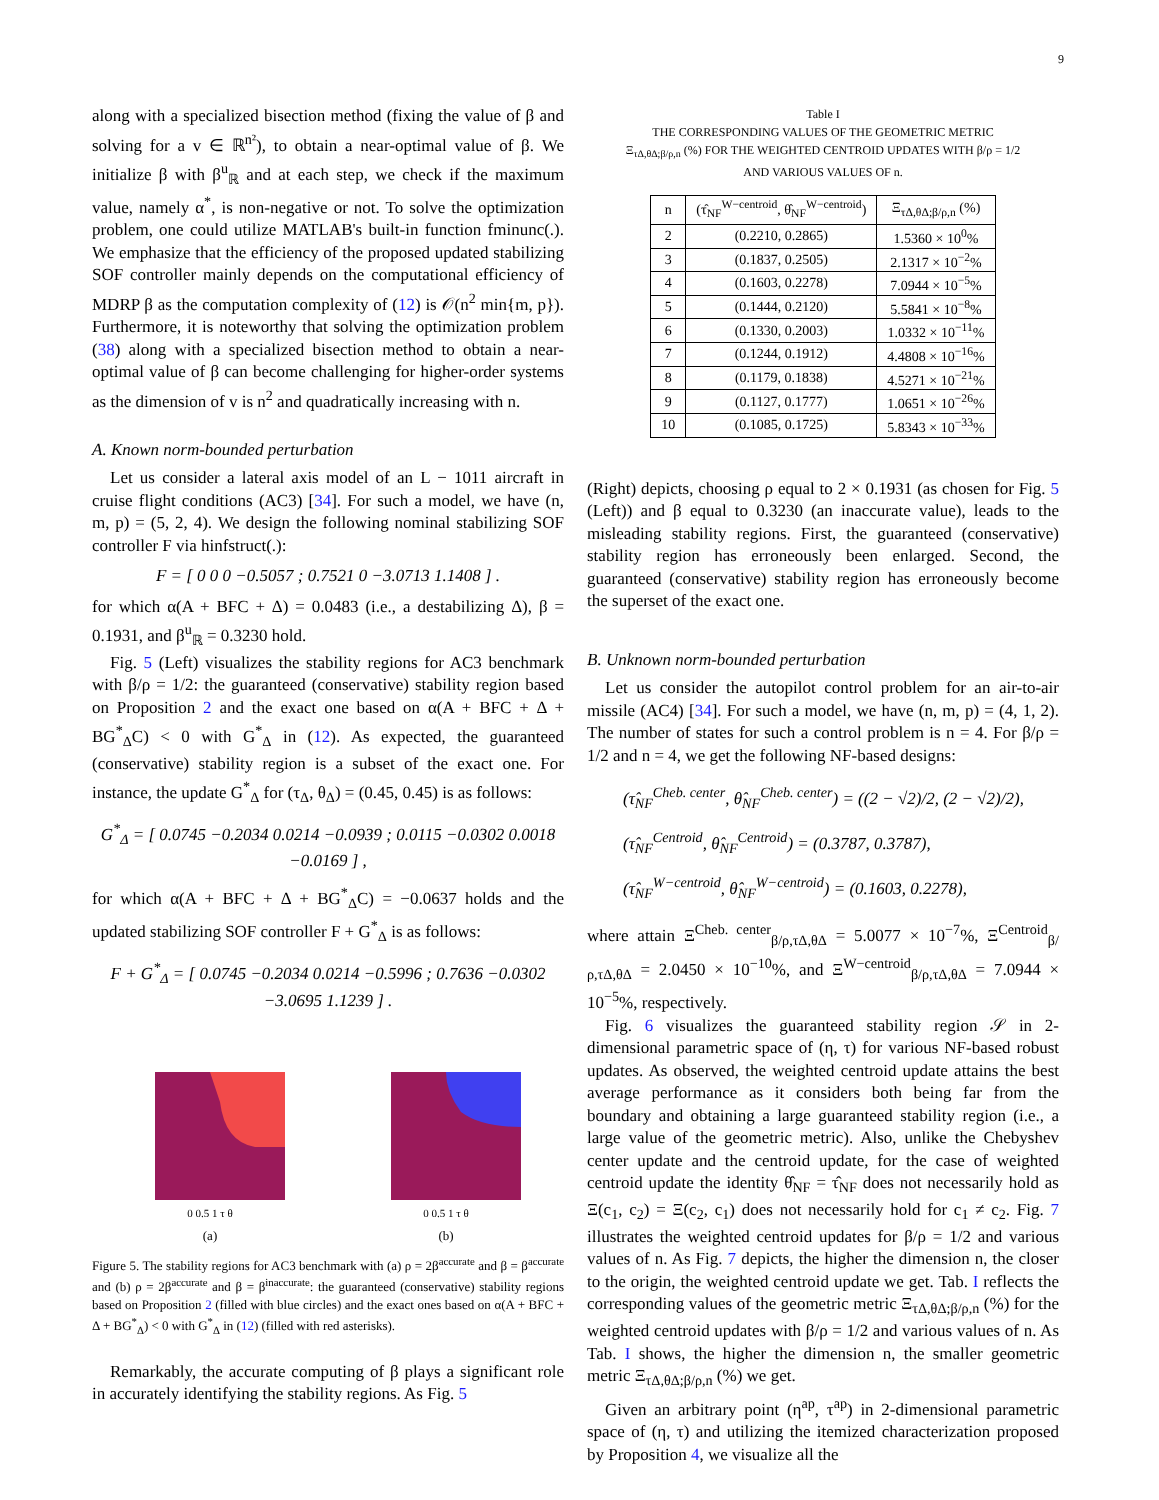9
along with a specialized bisection method (fixing the value of β and solving for a v ∈ ℝ<sup>n²</sup>), to obtain a near-optimal value of β. We initialize β with β<sup>u</sup><sub>ℝ</sub> and at each step, we check if the maximum value, namely α<sup>*</sup>, is non-negative or not. To solve the optimization problem, one could utilize MATLAB's built-in function fminunc(.). We emphasize that the efficiency of the proposed updated stabilizing SOF controller mainly depends on the computational efficiency of MDRP β as the computation complexity of (12) is 𝒪(n<sup>2</sup> min{m, p}). Furthermore, it is noteworthy that solving the optimization problem (38) along with a specialized bisection method to obtain a near-optimal value of β can become challenging for higher-order systems as the dimension of v is n<sup>2</sup> and quadratically increasing with n.
A. Known norm-bounded perturbation
Let us consider a lateral axis model of an L − 1011 aircraft in cruise flight conditions (AC3) [34]. For such a model, we have (n, m, p) = (5, 2, 4). We design the following nominal stabilizing SOF controller F via hinfstruct(.):
F = [ 0 0 0 −0.5057 ; 0.7521 0 −3.0713 1.1408 ] .
for which α(A + BFC + Δ) = 0.0483 (i.e., a destabilizing Δ), β = 0.1931, and β<sup>u</sup><sub>ℝ</sub> = 0.3230 hold.
Fig. 5 (Left) visualizes the stability regions for AC3 benchmark with β/ρ = 1/2: the guaranteed (conservative) stability region based on Proposition 2 and the exact one based on α(A + BFC + Δ + BG<sup>*</sup><sub>Δ</sub>C) < 0 with G<sup>*</sup><sub>Δ</sub> in (12). As expected, the guaranteed (conservative) stability region is a subset of the exact one. For instance, the update G<sup>*</sup><sub>Δ</sub> for (τ<sub>Δ</sub>, θ<sub>Δ</sub>) = (0.45, 0.45) is as follows:
G<sup>*</sup><sub>Δ</sub> = [ 0.0745 −0.2034 0.0214 −0.0939 ; 0.0115 −0.0302 0.0018 −0.0169 ] ,
for which α(A + BFC + Δ + BG<sup>*</sup><sub>Δ</sub>C) = −0.0637 holds and the updated stabilizing SOF controller F + G<sup>*</sup><sub>Δ</sub> is as follows:
F + G<sup>*</sup><sub>Δ</sub> = [ 0.0745 −0.2034 0.0214 −0.5996 ; 0.7636 −0.0302 −3.0695 1.1239 ] .
0 0.5 1 τ θ
(a)
0 0.5 1 τ θ
(b)
Figure 5. The stability regions for AC3 benchmark with (a) ρ = 2β<sup>accurate</sup> and β = β<sup>accurate</sup> and (b) ρ = 2β<sup>accurate</sup> and β = β<sup>inaccurate</sup>: the guaranteed (conservative) stability regions based on Proposition 2 (filled with blue circles) and the exact ones based on α(A + BFC + Δ + BG<sup>*</sup><sub>Δ</sub>) < 0 with G<sup>*</sup><sub>Δ</sub> in (12) (filled with red asterisks).
Remarkably, the accurate computing of β plays a significant role in accurately identifying the stability regions. As Fig. 5
Table I
THE CORRESPONDING VALUES OF THE GEOMETRIC METRIC
Ξ<sub>τΔ,θΔ;β/ρ,n</sub> (%) FOR THE WEIGHTED CENTROID UPDATES WITH β/ρ = 1/2
AND VARIOUS VALUES OF n.
| n | (τ̂<sub>NF</sub><sup>W−centroid</sup>, θ̂<sub>NF</sub><sup>W−centroid</sup>) | Ξ<sub>τΔ,θΔ;β/ρ,n</sub> (%) |
| --- | --- | --- |
| 2 | (0.2210, 0.2865) | 1.5360 × 10<sup>0</sup>% |
| 3 | (0.1837, 0.2505) | 2.1317 × 10<sup>−2</sup>% |
| 4 | (0.1603, 0.2278) | 7.0944 × 10<sup>−5</sup>% |
| 5 | (0.1444, 0.2120) | 5.5841 × 10<sup>−8</sup>% |
| 6 | (0.1330, 0.2003) | 1.0332 × 10<sup>−11</sup>% |
| 7 | (0.1244, 0.1912) | 4.4808 × 10<sup>−16</sup>% |
| 8 | (0.1179, 0.1838) | 4.5271 × 10<sup>−21</sup>% |
| 9 | (0.1127, 0.1777) | 1.0651 × 10<sup>−26</sup>% |
| 10 | (0.1085, 0.1725) | 5.8343 × 10<sup>−33</sup>% |
(Right) depicts, choosing ρ equal to 2 × 0.1931 (as chosen for Fig. 5 (Left)) and β equal to 0.3230 (an inaccurate value), leads to the misleading stability regions. First, the guaranteed (conservative) stability region has erroneously been enlarged. Second, the guaranteed (conservative) stability region has erroneously become the superset of the exact one.
B. Unknown norm-bounded perturbation
Let us consider the autopilot control problem for an air-to-air missile (AC4) [34]. For such a model, we have (n, m, p) = (4, 1, 2). The number of states for such a control problem is n = 4. For β/ρ = 1/2 and n = 4, we get the following NF-based designs:
(τ̂<sub>NF</sub><sup>Cheb. center</sup>, θ̂<sub>NF</sub><sup>Cheb. center</sup>) = ((2 − √2)/2, (2 − √2)/2),
(τ̂<sub>NF</sub><sup>Centroid</sup>, θ̂<sub>NF</sub><sup>Centroid</sup>) = (0.3787, 0.3787),
(τ̂<sub>NF</sub><sup>W−centroid</sup>, θ̂<sub>NF</sub><sup>W−centroid</sup>) = (0.1603, 0.2278),
where attain Ξ<sup>Cheb. center</sup><sub>β/ρ,τΔ,θΔ</sub> = 5.0077 × 10<sup>−7</sup>%, Ξ<sup>Centroid</sup><sub>β/ρ,τΔ,θΔ</sub> = 2.0450 × 10<sup>−10</sup>%, and Ξ<sup>W−centroid</sup><sub>β/ρ,τΔ,θΔ</sub> = 7.0944 × 10<sup>−5</sup>%, respectively.
Fig. 6 visualizes the guaranteed stability region 𝒮 in 2-dimensional parametric space of (η, τ) for various NF-based robust updates. As observed, the weighted centroid update attains the best average performance as it considers both being far from the boundary and obtaining a large guaranteed stability region (i.e., a large value of the geometric metric). Also, unlike the Chebyshev center update and the centroid update, for the case of weighted centroid update the identity θ̂<sub>NF</sub> = τ̂<sub>NF</sub> does not necessarily hold as Ξ(c<sub>1</sub>, c<sub>2</sub>) = Ξ(c<sub>2</sub>, c<sub>1</sub>) does not necessarily hold for c<sub>1</sub> ≠ c<sub>2</sub>. Fig. 7 illustrates the weighted centroid updates for β/ρ = 1/2 and various values of n. As Fig. 7 depicts, the higher the dimension n, the closer to the origin, the weighted centroid update we get. Tab. I reflects the corresponding values of the geometric metric Ξ<sub>τΔ,θΔ;β/ρ,n</sub> (%) for the weighted centroid updates with β/ρ = 1/2 and various values of n. As Tab. I shows, the higher the dimension n, the smaller geometric metric Ξ<sub>τΔ,θΔ;β/ρ,n</sub> (%) we get.
Given an arbitrary point (η<sup>ap</sup>, τ<sup>ap</sup>) in 2-dimensional parametric space of (η, τ) and utilizing the itemized characterization proposed by Proposition 4, we visualize all the